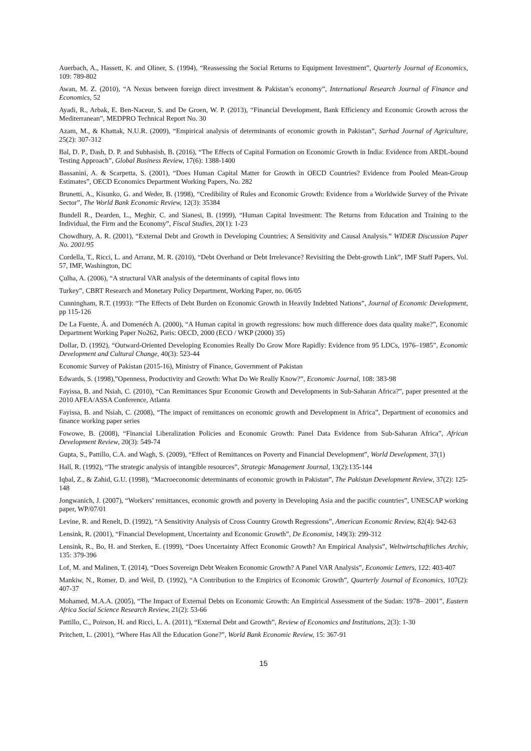Auerbach, A., Hassett, K. and Oliner, S. (1994), “Reassessing the Social Returns to Equipment Investment”, Quarterly Journal of Economics, 109: 789-802
Awan, M. Z. (2010), “A Nexus between foreign direct investment & Pakistan’s economy”, International Research Journal of Finance and Economics, 52
Ayadi, R., Arbak, E. Ben-Naceur, S. and De Groen, W. P. (2013), “Financial Development, Bank Efficiency and Economic Growth across the Mediterranean”, MEDPRO Technical Report No. 30
Azam, M., & Khattak, N.U.R. (2009), “Empirical analysis of determinants of economic growth in Pakistan”, Sarhad Journal of Agriculture, 25(2): 307-312
Bal, D. P., Dash, D. P. and Subhasish, B. (2016), “The Effects of Capital Formation on Economic Growth in India: Evidence from ARDL-bound Testing Approach”, Global Business Review, 17(6): 1388-1400
Bassanini, A. & Scarpetta, S. (2001), “Does Human Capital Matter for Growth in OECD Countries? Evidence from Pooled Mean-Group Estimates”, OECD Economics Department Working Papers, No. 282
Brunetti, A., Kisunko, G. and Weder, B. (1998), “Credibility of Rules and Economic Growth: Evidence from a Worldwide Survey of the Private Sector”, The World Bank Economic Review, 12(3): 35384
Bundell R., Dearden, L., Meghir, C. and Sianesi, B. (1999), “Human Capital Investment: The Returns from Education and Training to the Individual, the Firm and the Economy”, Fiscal Studies, 20(1): 1-23
Chowdhury, A. R. (2001), “External Debt and Growth in Developing Countries; A Sensitivity and Causal Analysis.” WIDER Discussion Paper No. 2001/95
Cordella, T., Ricci, L. and Arranz, M. R. (2010), “Debt Overhand or Debt Irrelevance? Revisiting the Debt-growth Link”, IMF Staff Papers, Vol. 57, IMF, Washington, DC
Çulha, A. (2006), “A structural VAR analysis of the determinants of capital flows into
Turkey”, CBRT Research and Monetary Policy Department, Working Paper, no. 06/05
Cunningham, R.T. (1993): “The Effects of Debt Burden on Economic Growth in Heavily Indebted Nations”, Journal of Economic Development, pp 115-126
De La Fuente, Á. and Domenéch A. (2000), “A Human capital in growth regressions: how much difference does data quality make?”, Economic Department Working Paper No262, Paris: OECD, 2000 (ECO / WKP (2000) 35)
Dollar, D. (1992), “Outward-Oriented Developing Economies Really Do Grow More Rapidly: Evidence from 95 LDCs, 1976–1985”, Economic Development and Cultural Change, 40(3): 523-44
Economic Survey of Pakistan (2015-16), Ministry of Finance, Government of Pakistan
Edwards, S. (1998),”Openness, Productivity and Growth: What Do We Really Know?”, Economic Journal, 108: 383-98
Fayissa, B. and Nsiah, C. (2010), “Can Remittances Spur Economic Growth and Developments in Sub-Saharan Africa?”, paper presented at the 2010 AFEA/ASSA Conference, Atlanta
Fayissa, B. and Nsiah, C. (2008), “The impact of remittances on economic growth and Development in Africa”, Department of economics and finance working paper series
Fowowe, B. (2008), “Financial Liberalization Policies and Economic Growth: Panel Data Evidence from Sub-Saharan Africa”, African Development Review, 20(3): 549-74
Gupta, S., Pattillo, C.A. and Wagh, S. (2009), “Effect of Remittances on Poverty and Financial Development”, World Development, 37(1)
Hall, R. (1992), “The strategic analysis of intangible resources”, Strategic Management Journal, 13(2):135-144
Iqbal, Z., & Zahid, G.U. (1998), “Macroeconomic determinants of economic growth in Pakistan”, The Pakistan Development Review, 37(2): 125-148
Jongwanich, J. (2007), “Workers’ remittances, economic growth and poverty in Developing Asia and the pacific countries”, UNESCAP working paper, WP/07/01
Levine, R. and Renelt, D. (1992), “A Sensitivity Analysis of Cross Country Growth Regressions”, American Economic Review, 82(4): 942-63
Lensink, R. (2001), “Financial Development, Uncertainty and Economic Growth”, De Economist, 149(3): 299-312
Lensink, R., Bo, H. and Sterken, E. (1999), “Does Uncertainty Affect Economic Growth? An Empirical Analysis”, Weltwirtschaftliches Archiv, 135: 379-396
Lof, M. and Malinen, T. (2014), “Does Sovereign Debt Weaken Economic Growth? A Panel VAR Analysis”, Economic Letters, 122: 403-407
Mankiw, N., Romer, D. and Weil, D. (1992), “A Contribution to the Empirics of Economic Growth”, Quarterly Journal of Economics, 107(2): 407-37
Mohamed, M.A.A. (2005), “The Impact of External Debts on Economic Growth: An Empirical Assessment of the Sudan: 1978– 2001”, Eastern Africa Social Science Research Review, 21(2): 53-66
Pattillo, C., Poirson, H. and Ricci, L. A. (2011), “External Debt and Growth”, Review of Economics and Institutions, 2(3): 1-30
Pritchett, L. (2001), “Where Has All the Education Gone?”, World Bank Economic Review, 15: 367-91
15